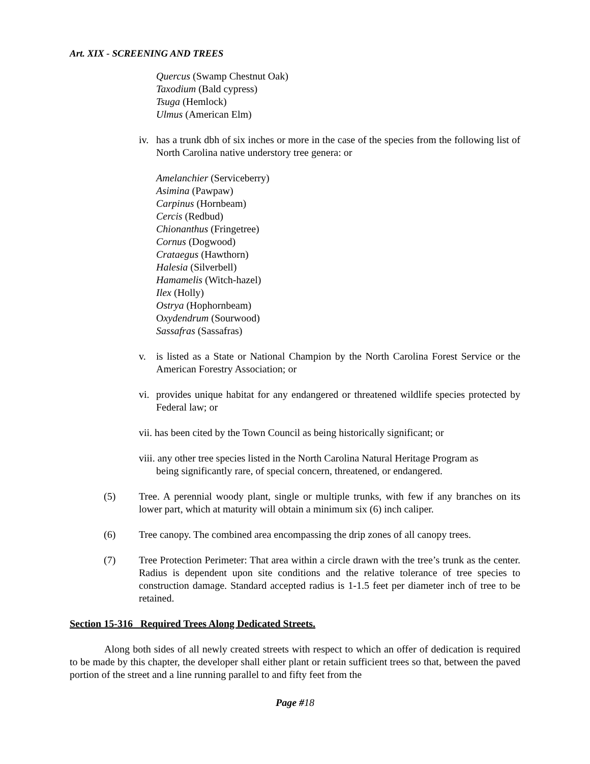Art. XIX - SCREENING AND TREES
Quercus (Swamp Chestnut Oak)
Taxodium (Bald cypress)
Tsuga (Hemlock)
Ulmus (American Elm)
iv. has a trunk dbh of six inches or more in the case of the species from the following list of North Carolina native understory tree genera: or
Amelanchier (Serviceberry)
Asimina (Pawpaw)
Carpinus (Hornbeam)
Cercis (Redbud)
Chionanthus (Fringetree)
Cornus (Dogwood)
Crataegus (Hawthorn)
Halesia (Silverbell)
Hamamelis (Witch-hazel)
Ilex (Holly)
Ostrya (Hophornbeam)
Oxydendrum (Sourwood)
Sassafras (Sassafras)
v. is listed as a State or National Champion by the North Carolina Forest Service or the American Forestry Association; or
vi. provides unique habitat for any endangered or threatened wildlife species protected by Federal law; or
vii. has been cited by the Town Council as being historically significant; or
viii. any other tree species listed in the North Carolina Natural Heritage Program as
being significantly rare, of special concern, threatened, or endangered.
(5) Tree. A perennial woody plant, single or multiple trunks, with few if any branches on its lower part, which at maturity will obtain a minimum six (6) inch caliper.
(6) Tree canopy. The combined area encompassing the drip zones of all canopy trees.
(7) Tree Protection Perimeter: That area within a circle drawn with the tree’s trunk as the center. Radius is dependent upon site conditions and the relative tolerance of tree species to construction damage. Standard accepted radius is 1-1.5 feet per diameter inch of tree to be retained.
Section 15-316 Required Trees Along Dedicated Streets.
Along both sides of all newly created streets with respect to which an offer of dedication is required to be made by this chapter, the developer shall either plant or retain sufficient trees so that, between the paved portion of the street and a line running parallel to and fifty feet from the
Page #18